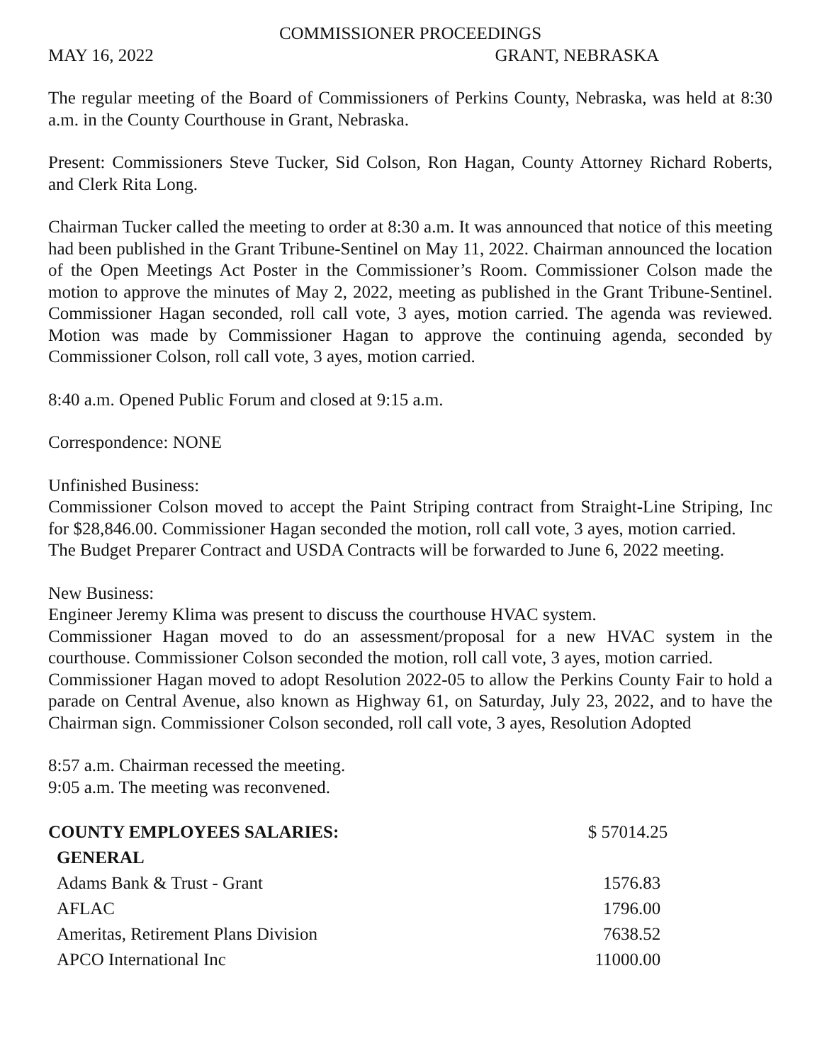COMMISSIONER PROCEEDINGS
MAY 16, 2022 GRANT, NEBRASKA
The regular meeting of the Board of Commissioners of Perkins County, Nebraska, was held at 8:30 a.m. in the County Courthouse in Grant, Nebraska.
Present: Commissioners Steve Tucker, Sid Colson, Ron Hagan, County Attorney Richard Roberts, and Clerk Rita Long.
Chairman Tucker called the meeting to order at 8:30 a.m. It was announced that notice of this meeting had been published in the Grant Tribune-Sentinel on May 11, 2022. Chairman announced the location of the Open Meetings Act Poster in the Commissioner’s Room. Commissioner Colson made the motion to approve the minutes of May 2, 2022, meeting as published in the Grant Tribune-Sentinel. Commissioner Hagan seconded, roll call vote, 3 ayes, motion carried. The agenda was reviewed. Motion was made by Commissioner Hagan to approve the continuing agenda, seconded by Commissioner Colson, roll call vote, 3 ayes, motion carried.
8:40 a.m. Opened Public Forum and closed at 9:15 a.m.
Correspondence: NONE
Unfinished Business:
Commissioner Colson moved to accept the Paint Striping contract from Straight-Line Striping, Inc for $28,846.00. Commissioner Hagan seconded the motion, roll call vote, 3 ayes, motion carried.
The Budget Preparer Contract and USDA Contracts will be forwarded to June 6, 2022 meeting.
New Business:
Engineer Jeremy Klima was present to discuss the courthouse HVAC system.
Commissioner Hagan moved to do an assessment/proposal for a new HVAC system in the courthouse. Commissioner Colson seconded the motion, roll call vote, 3 ayes, motion carried.
Commissioner Hagan moved to adopt Resolution 2022-05 to allow the Perkins County Fair to hold a parade on Central Avenue, also known as Highway 61, on Saturday, July 23, 2022, and to have the Chairman sign. Commissioner Colson seconded, roll call vote, 3 ayes, Resolution Adopted
8:57 a.m. Chairman recessed the meeting.
9:05 a.m. The meeting was reconvened.
| COUNTY EMPLOYEES SALARIES: | $ 57014.25 |
| GENERAL | |
| Adams Bank & Trust - Grant | 1576.83 |
| AFLAC | 1796.00 |
| Ameritas, Retirement Plans Division | 7638.52 |
| APCO International Inc | 11000.00 |